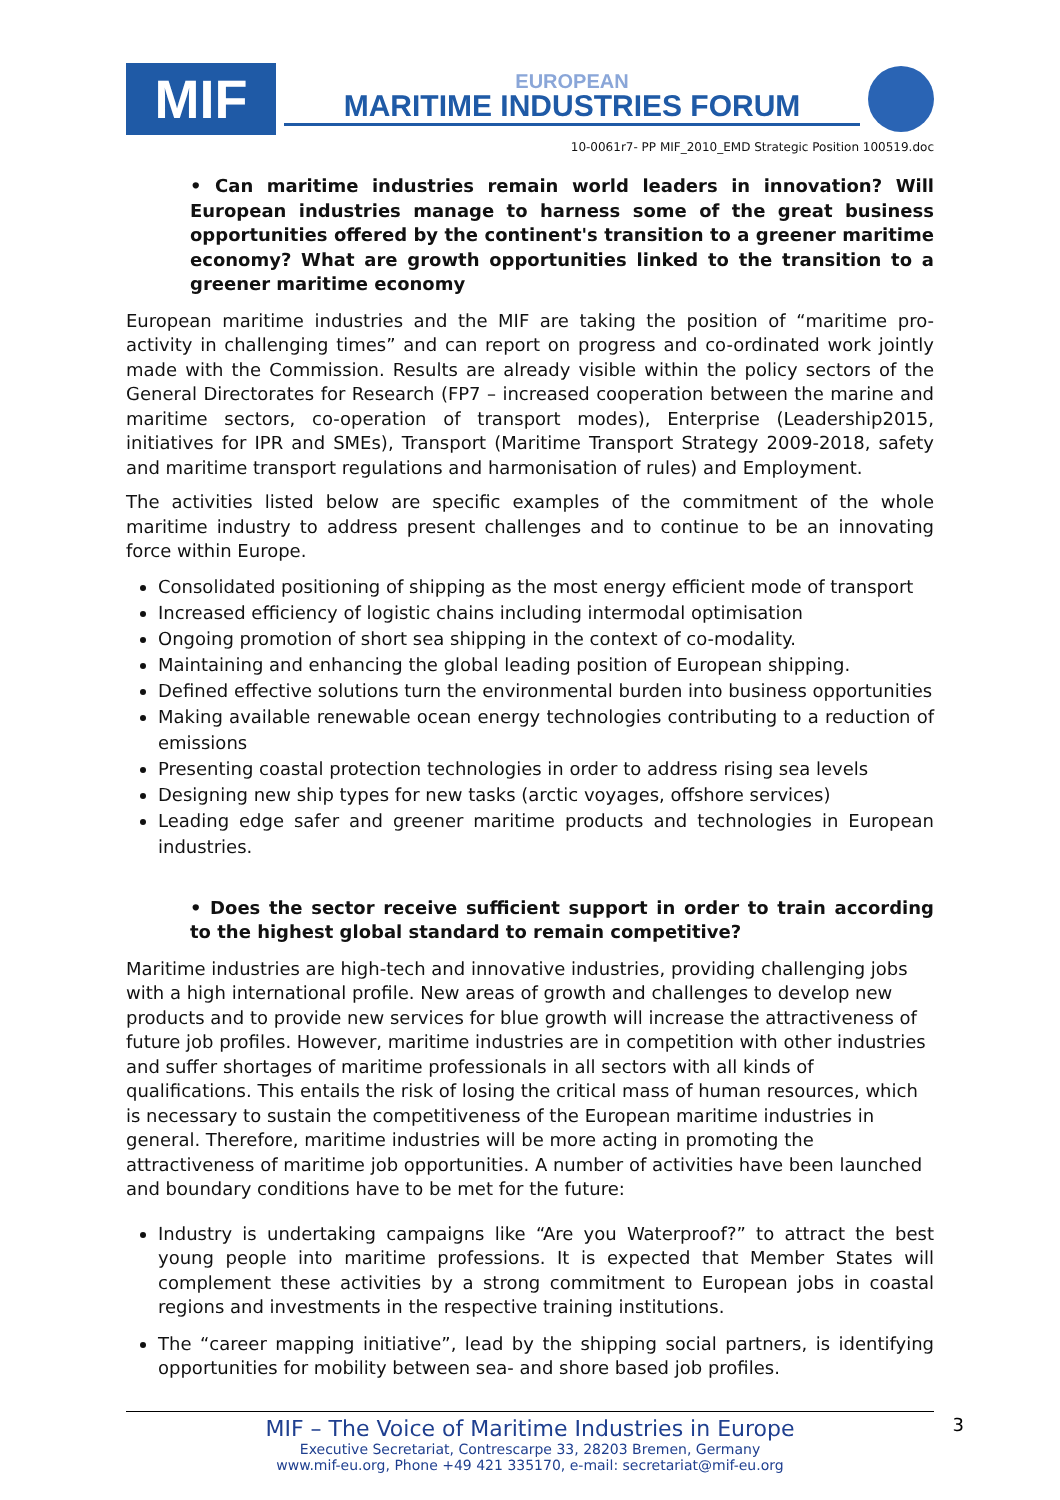MIF
EUROPEAN
MARITIME INDUSTRIES FORUM
10-0061r7- PP MIF_2010_EMD Strategic Position 100519.doc
• Can maritime industries remain world leaders in innovation? Will European industries manage to harness some of the great business opportunities offered by the continent's transition to a greener maritime economy? What are growth opportunities linked to the transition to a greener maritime economy
European maritime industries and the MIF are taking the position of “maritime pro-activity in challenging times” and can report on progress and co-ordinated work jointly made with the Commission. Results are already visible within the policy sectors of the General Directorates for Research (FP7 – increased cooperation between the marine and maritime sectors, co-operation of transport modes), Enterprise (Leadership2015, initiatives for IPR and SMEs), Transport (Maritime Transport Strategy 2009-2018, safety and maritime transport regulations and harmonisation of rules) and Employment.
The activities listed below are specific examples of the commitment of the whole maritime industry to address present challenges and to continue to be an innovating force within Europe.
Consolidated positioning of shipping as the most energy efficient mode of transport
Increased efficiency of logistic chains including intermodal optimisation
Ongoing promotion of short sea shipping in the context of co-modality.
Maintaining and enhancing the global leading position of European shipping.
Defined effective solutions turn the environmental burden into business opportunities
Making available renewable ocean energy technologies contributing to a reduction of emissions
Presenting coastal protection technologies in order to address rising sea levels
Designing new ship types for new tasks (arctic voyages, offshore services)
Leading edge safer and greener maritime products and technologies in European industries.
• Does the sector receive sufficient support in order to train according to the highest global standard to remain competitive?
Maritime industries are high-tech and innovative industries, providing challenging jobs with a high international profile. New areas of growth and challenges to develop new products and to provide new services for blue growth will increase the attractiveness of future job profiles. However, maritime industries are in competition with other industries and suffer shortages of maritime professionals in all sectors with all kinds of qualifications. This entails the risk of losing the critical mass of human resources, which is necessary to sustain the competitiveness of the European maritime industries in general. Therefore, maritime industries will be more acting in promoting the attractiveness of maritime job opportunities. A number of activities have been launched and boundary conditions have to be met for the future:
Industry is undertaking campaigns like “Are you Waterproof?” to attract the best young people into maritime professions. It is expected that Member States will complement these activities by a strong commitment to European jobs in coastal regions and investments in the respective training institutions.
The “career mapping initiative”, lead by the shipping social partners, is identifying opportunities for mobility between sea- and shore based job profiles.
3
MIF – The Voice of Maritime Industries in Europe
Executive Secretariat, Contrescarpe 33, 28203 Bremen, Germany
www.mif-eu.org, Phone +49 421 335170, e-mail: secretariat@mif-eu.org